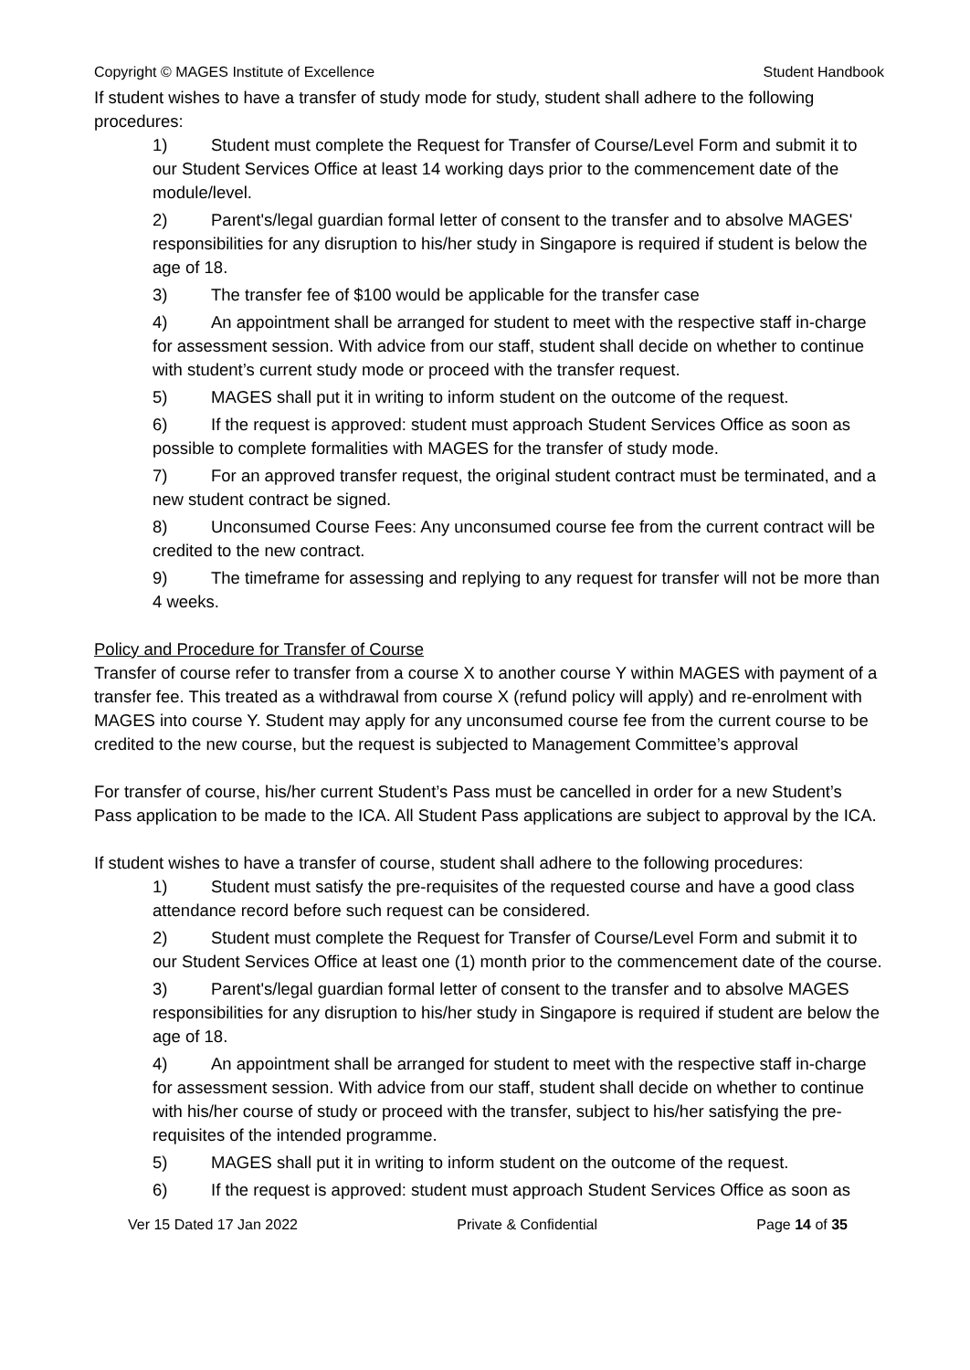Copyright © MAGES Institute of Excellence Student Handbook
If student wishes to have a transfer of study mode for study, student shall adhere to the following procedures:
1) Student must complete the Request for Transfer of Course/Level Form and submit it to our Student Services Office at least 14 working days prior to the commencement date of the module/level.
2) Parent's/legal guardian formal letter of consent to the transfer and to absolve MAGES' responsibilities for any disruption to his/her study in Singapore is required if student is below the age of 18.
3) The transfer fee of $100 would be applicable for the transfer case
4) An appointment shall be arranged for student to meet with the respective staff in-charge for assessment session. With advice from our staff, student shall decide on whether to continue with student’s current study mode or proceed with the transfer request.
5) MAGES shall put it in writing to inform student on the outcome of the request.
6) If the request is approved: student must approach Student Services Office as soon as possible to complete formalities with MAGES for the transfer of study mode.
7) For an approved transfer request, the original student contract must be terminated, and a new student contract be signed.
8) Unconsumed Course Fees: Any unconsumed course fee from the current contract will be credited to the new contract.
9) The timeframe for assessing and replying to any request for transfer will not be more than 4 weeks.
Policy and Procedure for Transfer of Course
Transfer of course refer to transfer from a course X to another course Y within MAGES with payment of a transfer fee. This treated as a withdrawal from course X (refund policy will apply) and re-enrolment with MAGES into course Y. Student may apply for any unconsumed course fee from the current course to be credited to the new course, but the request is subjected to Management Committee’s approval
For transfer of course, his/her current Student’s Pass must be cancelled in order for a new Student’s Pass application to be made to the ICA. All Student Pass applications are subject to approval by the ICA.
If student wishes to have a transfer of course, student shall adhere to the following procedures:
1) Student must satisfy the pre-requisites of the requested course and have a good class attendance record before such request can be considered.
2) Student must complete the Request for Transfer of Course/Level Form and submit it to our Student Services Office at least one (1) month prior to the commencement date of the course.
3) Parent's/legal guardian formal letter of consent to the transfer and to absolve MAGES responsibilities for any disruption to his/her study in Singapore is required if student are below the age of 18.
4) An appointment shall be arranged for student to meet with the respective staff in-charge for assessment session. With advice from our staff, student shall decide on whether to continue with his/her course of study or proceed with the transfer, subject to his/her satisfying the pre-requisites of the intended programme.
5) MAGES shall put it in writing to inform student on the outcome of the request.
6) If the request is approved: student must approach Student Services Office as soon as
Ver 15 Dated 17 Jan 2022 Private & Confidential Page 14 of 35